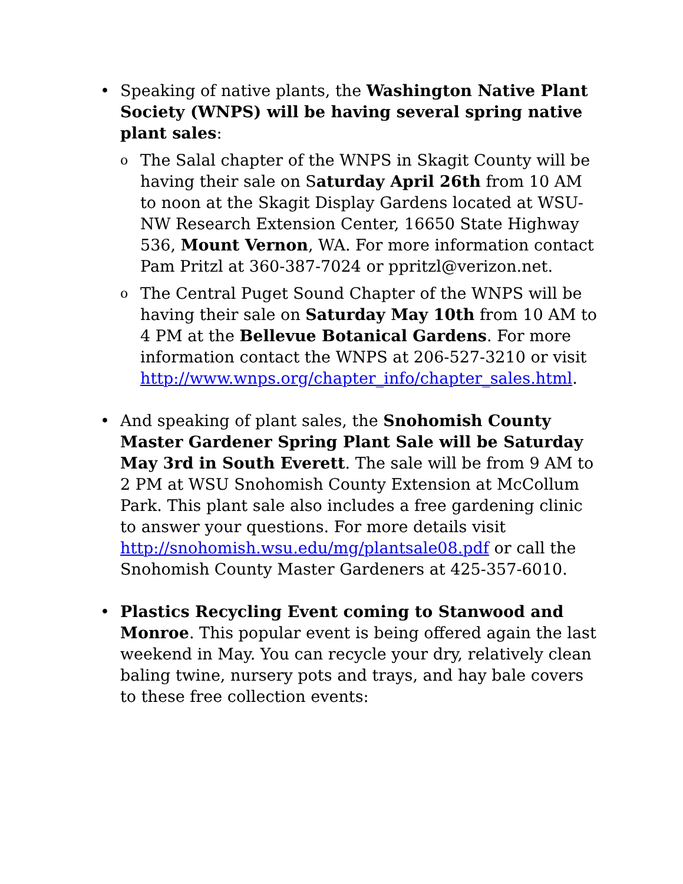• Speaking of native plants, the Washington Native Plant Society (WNPS) will be having several spring native plant sales:
o
The Salal chapter of the WNPS in Skagit County will be having their sale on Saturday April 26th from 10 AM to noon at the Skagit Display Gardens located at WSU-NW Research Extension Center, 16650 State Highway 536, Mount Vernon, WA. For more information contact Pam Pritzl at 360-387-7024 or ppritzl@verizon.net.
o
The Central Puget Sound Chapter of the WNPS will be having their sale on Saturday May 10th from 10 AM to 4 PM at the Bellevue Botanical Gardens. For more information contact the WNPS at 206-527-3210 or visit http://www.wnps.org/chapter_info/chapter_sales.html.
• And speaking of plant sales, the Snohomish County Master Gardener Spring Plant Sale will be Saturday May 3rd in South Everett. The sale will be from 9 AM to 2 PM at WSU Snohomish County Extension at McCollum Park. This plant sale also includes a free gardening clinic to answer your questions. For more details visit http://snohomish.wsu.edu/mg/plantsale08.pdf or call the Snohomish County Master Gardeners at 425-357-6010.
• Plastics Recycling Event coming to Stanwood and Monroe. This popular event is being offered again the last weekend in May. You can recycle your dry, relatively clean baling twine, nursery pots and trays, and hay bale covers to these free collection events: